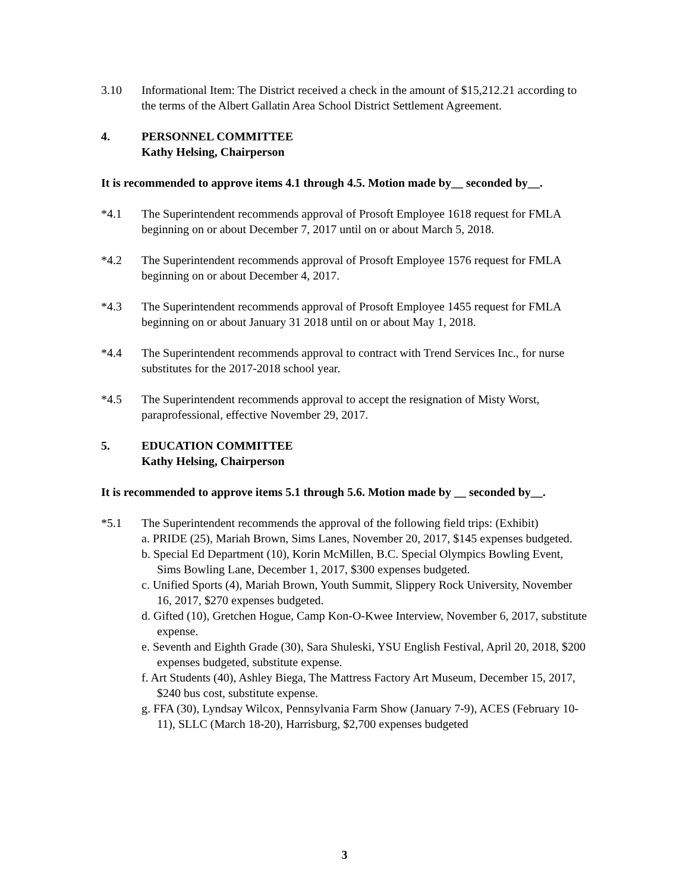3.10 Informational Item: The District received a check in the amount of $15,212.21 according to the terms of the Albert Gallatin Area School District Settlement Agreement.
4. PERSONNEL COMMITTEE
Kathy Helsing, Chairperson
It is recommended to approve items 4.1 through 4.5. Motion made by__ seconded by__.
*4.1 The Superintendent recommends approval of Prosoft Employee 1618 request for FMLA beginning on or about December 7, 2017 until on or about March 5, 2018.
*4.2 The Superintendent recommends approval of Prosoft Employee 1576 request for FMLA beginning on or about December 4, 2017.
*4.3 The Superintendent recommends approval of Prosoft Employee 1455 request for FMLA beginning on or about January 31 2018 until on or about May 1, 2018.
*4.4 The Superintendent recommends approval to contract with Trend Services Inc., for nurse substitutes for the 2017-2018 school year.
*4.5 The Superintendent recommends approval to accept the resignation of Misty Worst, paraprofessional, effective November 29, 2017.
5. EDUCATION COMMITTEE
Kathy Helsing, Chairperson
It is recommended to approve items 5.1 through 5.6. Motion made by __ seconded by__.
*5.1 The Superintendent recommends the approval of the following field trips: (Exhibit)
a. PRIDE (25), Mariah Brown, Sims Lanes, November 20, 2017, $145 expenses budgeted.
b. Special Ed Department (10), Korin McMillen, B.C. Special Olympics Bowling Event, Sims Bowling Lane, December 1, 2017, $300 expenses budgeted.
c. Unified Sports (4), Mariah Brown, Youth Summit, Slippery Rock University, November 16, 2017, $270 expenses budgeted.
d. Gifted (10), Gretchen Hogue, Camp Kon-O-Kwee Interview, November 6, 2017, substitute expense.
e. Seventh and Eighth Grade (30), Sara Shuleski, YSU English Festival, April 20, 2018, $200 expenses budgeted, substitute expense.
f. Art Students (40), Ashley Biega, The Mattress Factory Art Museum, December 15, 2017, $240 bus cost, substitute expense.
g. FFA (30), Lyndsay Wilcox, Pennsylvania Farm Show (January 7-9), ACES (February 10-11), SLLC (March 18-20), Harrisburg, $2,700 expenses budgeted
3